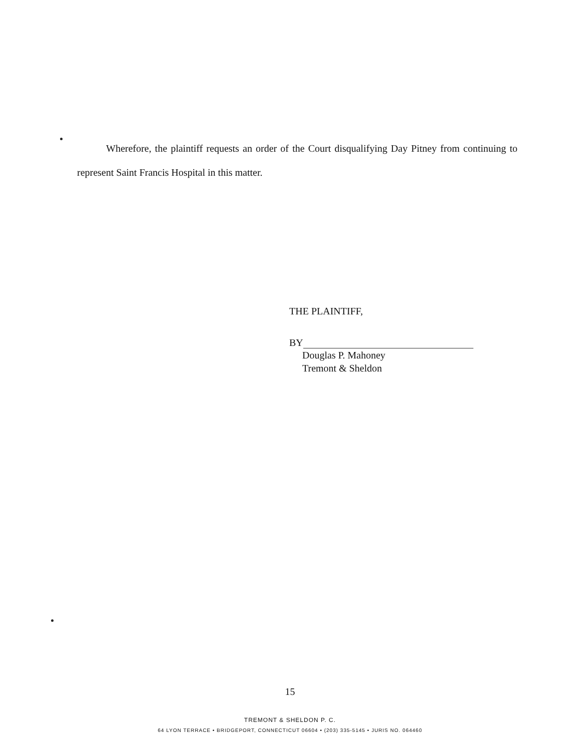Wherefore, the plaintiff requests an order of the Court disqualifying Day Pitney from continuing to represent Saint Francis Hospital in this matter.
THE PLAINTIFF,
BY
Douglas P. Mahoney
Tremont & Sheldon
15
TREMONT & SHELDON P. C.
64 LYON TERRACE • BRIDGEPORT, CONNECTICUT 06604 • (203) 335-5145 • JURIS NO. 064460